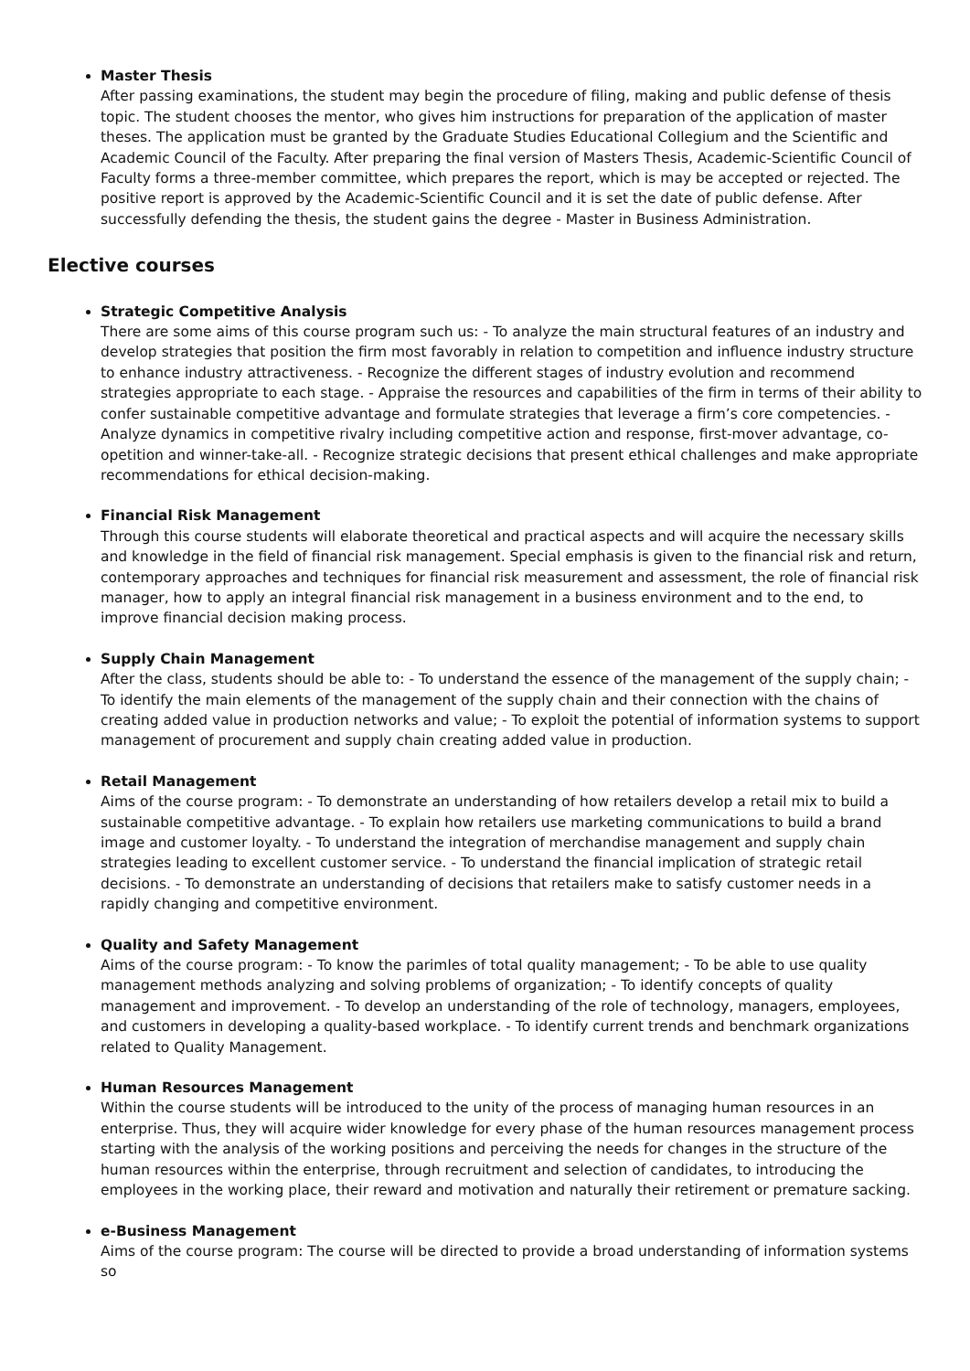Master Thesis
After passing examinations, the student may begin the procedure of filing, making and public defense of thesis topic. The student chooses the mentor, who gives him instructions for preparation of the application of master theses. The application must be granted by the Graduate Studies Educational Collegium and the Scientific and Academic Council of the Faculty. After preparing the final version of Masters Thesis, Academic-Scientific Council of Faculty forms a three-member committee, which prepares the report, which is may be accepted or rejected. The positive report is approved by the Academic-Scientific Council and it is set the date of public defense. After successfully defending the thesis, the student gains the degree - Master in Business Administration.
Elective courses
Strategic Competitive Analysis
There are some aims of this course program such us: - To analyze the main structural features of an industry and develop strategies that position the firm most favorably in relation to competition and influence industry structure to enhance industry attractiveness. - Recognize the different stages of industry evolution and recommend strategies appropriate to each stage. - Appraise the resources and capabilities of the firm in terms of their ability to confer sustainable competitive advantage and formulate strategies that leverage a firm’s core competencies. - Analyze dynamics in competitive rivalry including competitive action and response, first-mover advantage, co-opetition and winner-take-all. - Recognize strategic decisions that present ethical challenges and make appropriate recommendations for ethical decision-making.
Financial Risk Management
Through this course students will elaborate theoretical and practical aspects and will acquire the necessary skills and knowledge in the field of financial risk management. Special emphasis is given to the financial risk and return, contemporary approaches and techniques for financial risk measurement and assessment, the role of financial risk manager, how to apply an integral financial risk management in a business environment and to the end, to improve financial decision making process.
Supply Chain Management
After the class, students should be able to: - To understand the essence of the management of the supply chain; - To identify the main elements of the management of the supply chain and their connection with the chains of creating added value in production networks and value; - To exploit the potential of information systems to support management of procurement and supply chain creating added value in production.
Retail Management
Aims of the course program: - To demonstrate an understanding of how retailers develop a retail mix to build a sustainable competitive advantage. - To explain how retailers use marketing communications to build a brand image and customer loyalty. - To understand the integration of merchandise management and supply chain strategies leading to excellent customer service. - To understand the financial implication of strategic retail decisions. - To demonstrate an understanding of decisions that retailers make to satisfy customer needs in a rapidly changing and competitive environment.
Quality and Safety Management
Aims of the course program: - To know the parimles of total quality management; - To be able to use quality management methods analyzing and solving problems of organization; - To identify concepts of quality management and improvement. - To develop an understanding of the role of technology, managers, employees, and customers in developing a quality-based workplace. - To identify current trends and benchmark organizations related to Quality Management.
Human Resources Management
Within the course students will be introduced to the unity of the process of managing human resources in an enterprise. Thus, they will acquire wider knowledge for every phase of the human resources management process starting with the analysis of the working positions and perceiving the needs for changes in the structure of the human resources within the enterprise, through recruitment and selection of candidates, to introducing the employees in the working place, their reward and motivation and naturally their retirement or premature sacking.
e-Business Management
Aims of the course program: The course will be directed to provide a broad understanding of information systems so